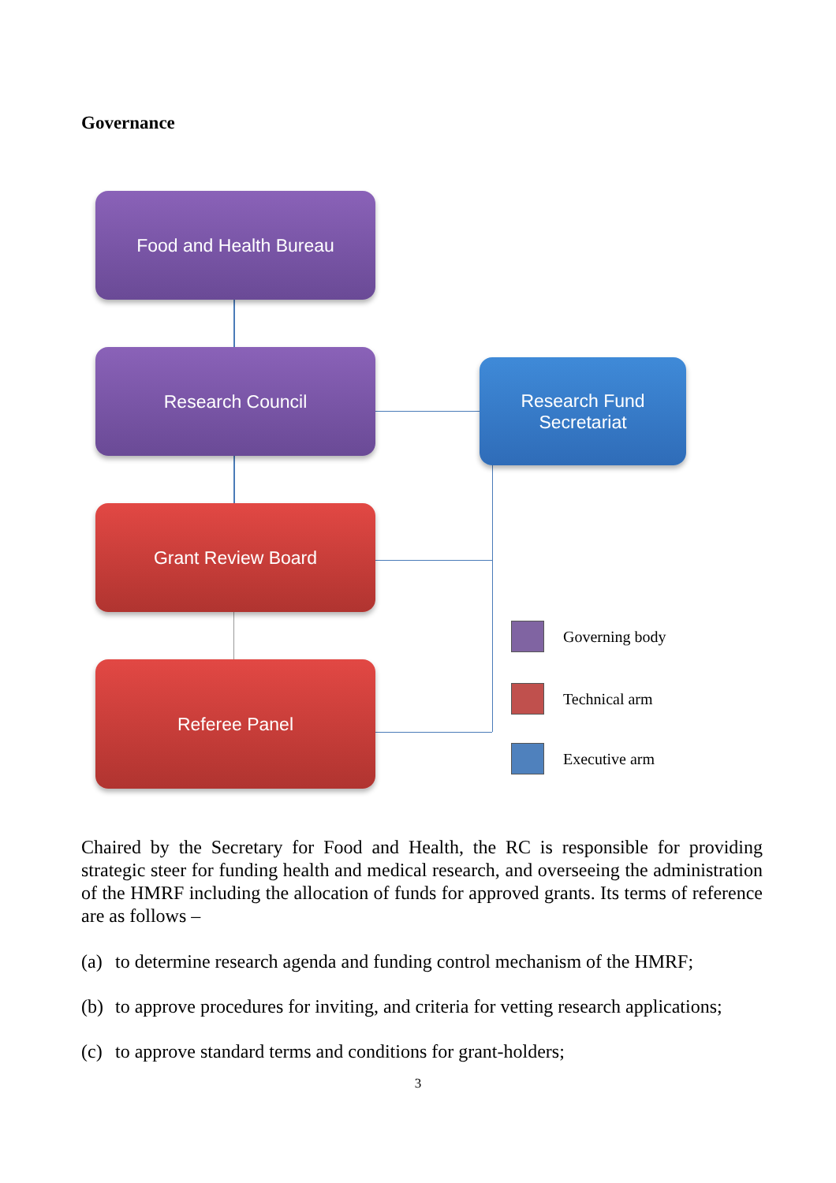Governance
Food and Health Bureau
Research Council
Research Fund
Secretariat
Grant Review Board
Referee Panel
Governing body
Technical arm
Executive arm
Chaired by the Secretary for Food and Health, the RC is responsible for providing strategic steer for funding health and medical research, and overseeing the administration of the HMRF including the allocation of funds for approved grants. Its terms of reference are as follows –
(a) to determine research agenda and funding control mechanism of the HMRF;
(b) to approve procedures for inviting, and criteria for vetting research applications;
(c) to approve standard terms and conditions for grant-holders;
3